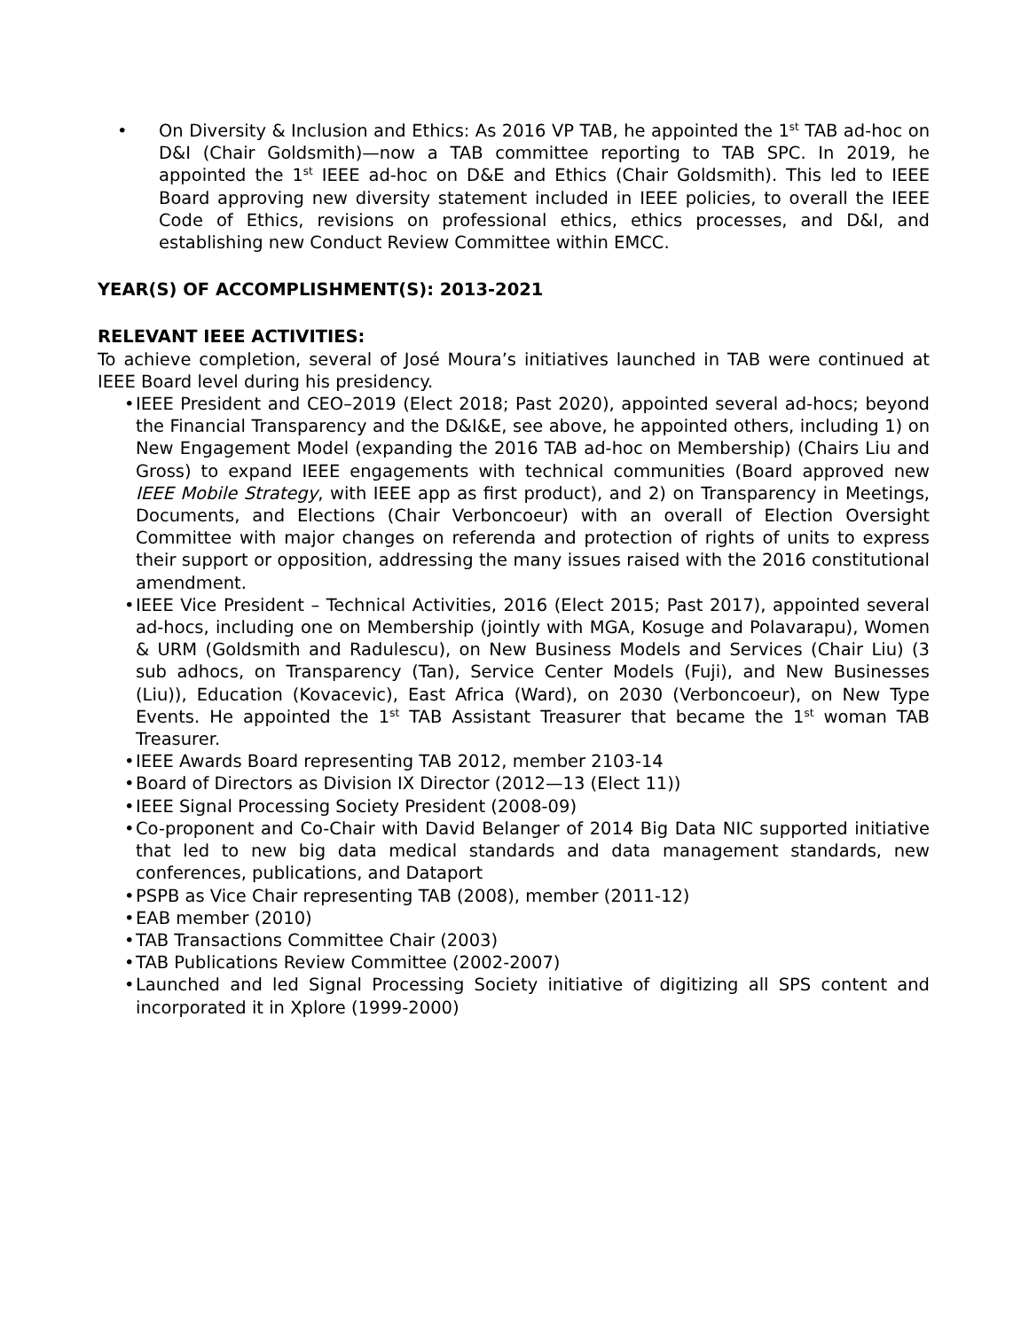• On Diversity & Inclusion and Ethics: As 2016 VP TAB, he appointed the 1<sup>st</sup> TAB ad-hoc on D&I (Chair Goldsmith)—now a TAB committee reporting to TAB SPC. In 2019, he appointed the 1<sup>st</sup> IEEE ad-hoc on D&E and Ethics (Chair Goldsmith). This led to IEEE Board approving new diversity statement included in IEEE policies, to overall the IEEE Code of Ethics, revisions on professional ethics, ethics processes, and D&I, and establishing new Conduct Review Committee within EMCC.
YEAR(S) OF ACCOMPLISHMENT(S): 2013-2021
RELEVANT IEEE ACTIVITIES:
To achieve completion, several of José Moura’s initiatives launched in TAB were continued at IEEE Board level during his presidency.
• IEEE President and CEO–2019 (Elect 2018; Past 2020), appointed several ad-hocs; beyond the Financial Transparency and the D&I&E, see above, he appointed others, including 1) on New Engagement Model (expanding the 2016 TAB ad-hoc on Membership) (Chairs Liu and Gross) to expand IEEE engagements with technical communities (Board approved new IEEE Mobile Strategy, with IEEE app as first product), and 2) on Transparency in Meetings, Documents, and Elections (Chair Verboncoeur) with an overall of Election Oversight Committee with major changes on referenda and protection of rights of units to express their support or opposition, addressing the many issues raised with the 2016 constitutional amendment.
• IEEE Vice President – Technical Activities, 2016 (Elect 2015; Past 2017), appointed several ad-hocs, including one on Membership (jointly with MGA, Kosuge and Polavarapu), Women & URM (Goldsmith and Radulescu), on New Business Models and Services (Chair Liu) (3 sub adhocs, on Transparency (Tan), Service Center Models (Fuji), and New Businesses (Liu)), Education (Kovacevic), East Africa (Ward), on 2030 (Verboncoeur), on New Type Events. He appointed the 1<sup>st</sup> TAB Assistant Treasurer that became the 1<sup>st</sup> woman TAB Treasurer.
• IEEE Awards Board representing TAB 2012, member 2103-14
• Board of Directors as Division IX Director (2012—13 (Elect 11))
• IEEE Signal Processing Society President (2008-09)
• Co-proponent and Co-Chair with David Belanger of 2014 Big Data NIC supported initiative that led to new big data medical standards and data management standards, new conferences, publications, and Dataport
• PSPB as Vice Chair representing TAB (2008), member (2011-12)
• EAB member (2010)
• TAB Transactions Committee Chair (2003)
• TAB Publications Review Committee (2002-2007)
• Launched and led Signal Processing Society initiative of digitizing all SPS content and incorporated it in Xplore (1999-2000)